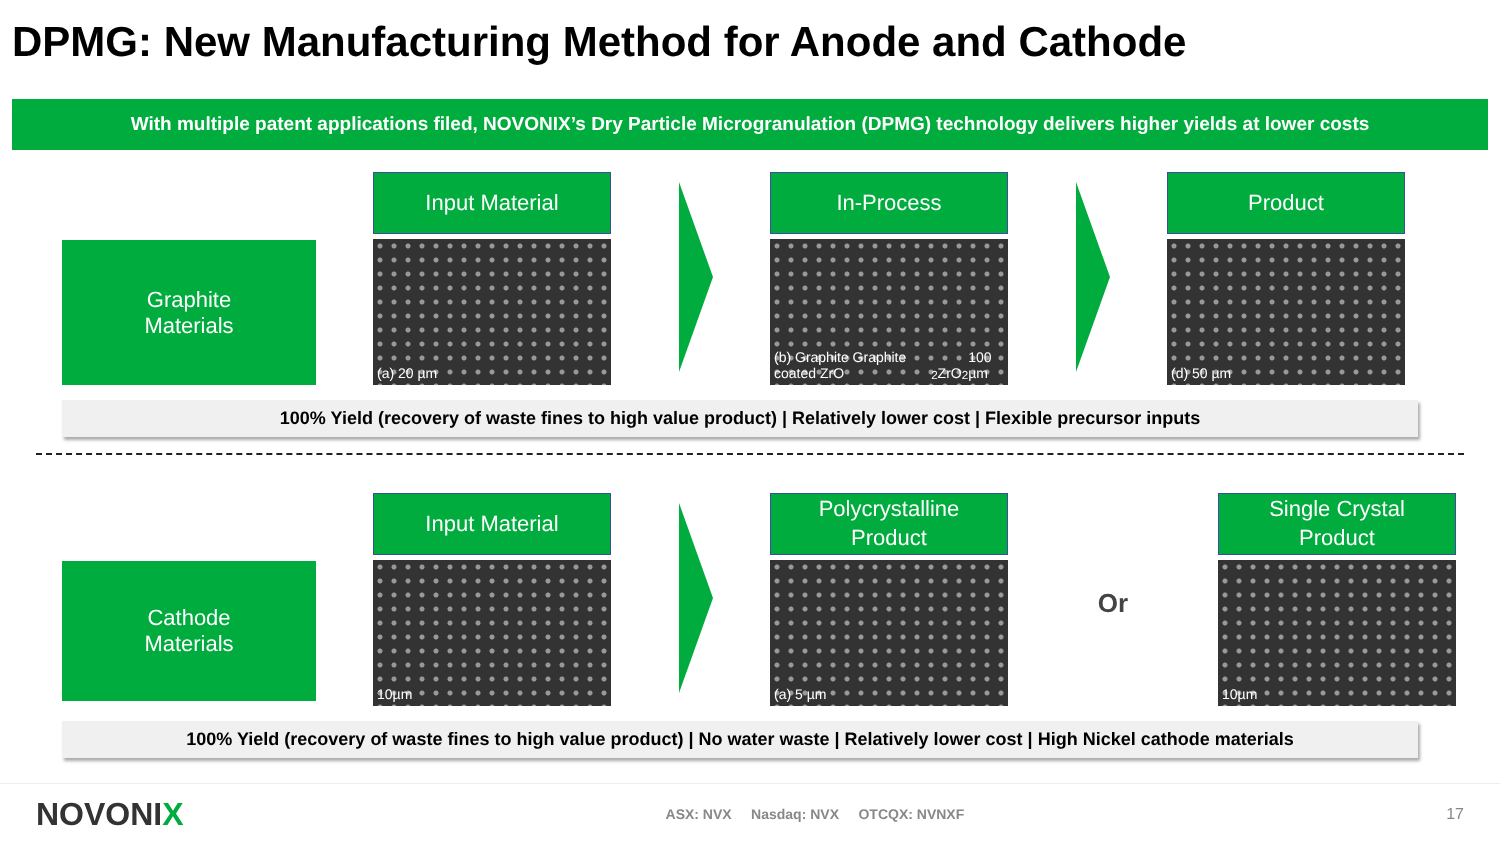DPMG: New Manufacturing Method for Anode and Cathode
With multiple patent applications filed, NOVONIX’s Dry Particle Microgranulation (DPMG) technology delivers higher yields at lower costs
Graphite
Materials
Input Material
(a) 20 µm
In-Process
(b) Graphite Graphite coated ZrO<sub>2</sub> ZrO<sub>2</sub> 100 µm
Product
(d) 50 µm
100% Yield (recovery of waste fines to high value product) | Relatively lower cost | Flexible precursor inputs
Cathode
Materials
Input Material
10µm
Polycrystalline
Product
(a) 5 µm
Or
Single Crystal
Product
10µm
100% Yield (recovery of waste fines to high value product) | No water waste | Relatively lower cost | High Nickel cathode materials
NOVONIX
ASX: NVX Nasdaq: NVX OTCQX: NVNXF
17